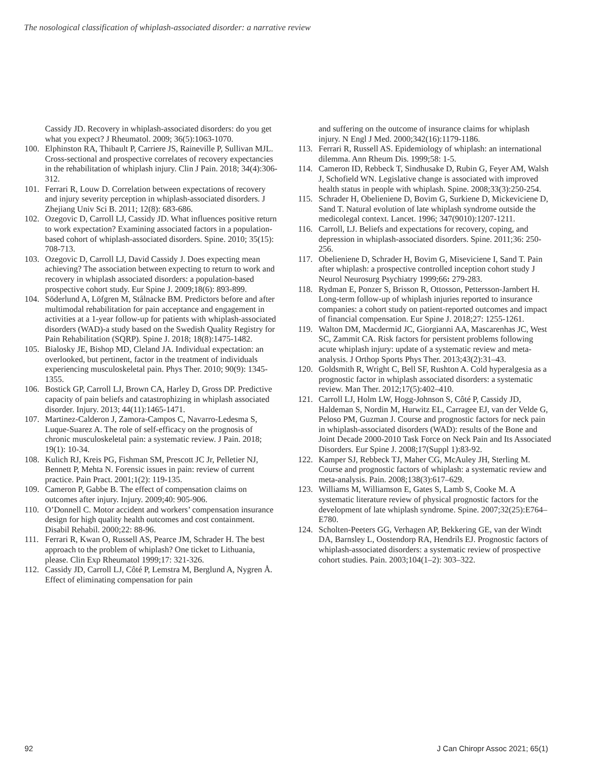The nosological classification of whiplash-associated disorder: a narrative review
Cassidy JD. Recovery in whiplash-associated disorders: do you get what you expect? J Rheumatol. 2009; 36(5):1063-1070.
100. Elphinston RA, Thibault P, Carriere JS, Raineville P, Sullivan MJL. Cross-sectional and prospective correlates of recovery expectancies in the rehabilitation of whiplash injury. Clin J Pain. 2018; 34(4):306-312.
101. Ferrari R, Louw D. Correlation between expectations of recovery and injury severity perception in whiplash-associated disorders. J Zhejiang Univ Sci B. 2011; 12(8): 683-686.
102. Ozegovic D, Carroll LJ, Cassidy JD. What influences positive return to work expectation? Examining associated factors in a population-based cohort of whiplash-associated disorders. Spine. 2010; 35(15): 708-713.
103. Ozegovic D, Carroll LJ, David Cassidy J. Does expecting mean achieving? The association between expecting to return to work and recovery in whiplash associated disorders: a population-based prospective cohort study. Eur Spine J. 2009;18(6): 893-899.
104. Söderlund A, Löfgren M, Stålnacke BM. Predictors before and after multimodal rehabilitation for pain acceptance and engagement in activities at a 1-year follow-up for patients with whiplash-associated disorders (WAD)-a study based on the Swedish Quality Registry for Pain Rehabilitation (SQRP). Spine J. 2018; 18(8):1475-1482.
105. Bialosky JE, Bishop MD, Cleland JA. Individual expectation: an overlooked, but pertinent, factor in the treatment of individuals experiencing musculoskeletal pain. Phys Ther. 2010; 90(9): 1345-1355.
106. Bostick GP, Carroll LJ, Brown CA, Harley D, Gross DP. Predictive capacity of pain beliefs and catastrophizing in whiplash associated disorder. Injury. 2013; 44(11):1465-1471.
107. Martinez-Calderon J, Zamora-Campos C, Navarro-Ledesma S, Luque-Suarez A. The role of self-efficacy on the prognosis of chronic musculoskeletal pain: a systematic review. J Pain. 2018; 19(1): 10-34.
108. Kulich RJ, Kreis PG, Fishman SM, Prescott JC Jr, Pelletier NJ, Bennett P, Mehta N. Forensic issues in pain: review of current practice. Pain Pract. 2001;1(2): 119-135.
109. Cameron P, Gabbe B. The effect of compensation claims on outcomes after injury. Injury. 2009;40: 905-906.
110. O’Donnell C. Motor accident and workers’ compensation insurance design for high quality health outcomes and cost containment. Disabil Rehabil. 2000;22: 88-96.
111. Ferrari R, Kwan O, Russell AS, Pearce JM, Schrader H. The best approach to the problem of whiplash? One ticket to Lithuania, please. Clin Exp Rheumatol 1999;17: 321-326.
112. Cassidy JD, Carroll LJ, Côté P, Lemstra M, Berglund A, Nygren Å. Effect of eliminating compensation for pain
and suffering on the outcome of insurance claims for whiplash injury. N Engl J Med. 2000;342(16):1179-1186.
113. Ferrari R, Russell AS. Epidemiology of whiplash: an international dilemma. Ann Rheum Dis. 1999;58: 1-5.
114. Cameron ID, Rebbeck T, Sindhusake D, Rubin G, Feyer AM, Walsh J, Schofield WN. Legislative change is associated with improved health status in people with whiplash. Spine. 2008;33(3):250-254.
115. Schrader H, Obelieniene D, Bovim G, Surkiene D, Mickeviciene D, Sand T. Natural evolution of late whiplash syndrome outside the medicolegal context. Lancet. 1996; 347(9010):1207-1211.
116. Carroll, LJ. Beliefs and expectations for recovery, coping, and depression in whiplash-associated disorders. Spine. 2011;36: 250-256.
117. Obelieniene D, Schrader H, Bovim G, Miseviciene I, Sand T. Pain after whiplash: a prospective controlled inception cohort study J Neurol Neurosurg Psychiatry 1999;66: 279-283.
118. Rydman E, Ponzer S, Brisson R, Ottosson, Pettersson-Jarnbert H. Long-term follow-up of whiplash injuries reported to insurance companies: a cohort study on patient-reported outcomes and impact of financial compensation. Eur Spine J. 2018;27: 1255-1261.
119. Walton DM, Macdermid JC, Giorgianni AA, Mascarenhas JC, West SC, Zammit CA. Risk factors for persistent problems following acute whiplash injury: update of a systematic review and meta-analysis. J Orthop Sports Phys Ther. 2013;43(2):31–43.
120. Goldsmith R, Wright C, Bell SF, Rushton A. Cold hyperalgesia as a prognostic factor in whiplash associated disorders: a systematic review. Man Ther. 2012;17(5):402–410.
121. Carroll LJ, Holm LW, Hogg-Johnson S, Côté P, Cassidy JD, Haldeman S, Nordin M, Hurwitz EL, Carragee EJ, van der Velde G, Peloso PM, Guzman J. Course and prognostic factors for neck pain in whiplash-associated disorders (WAD): results of the Bone and Joint Decade 2000-2010 Task Force on Neck Pain and Its Associated Disorders. Eur Spine J. 2008;17(Suppl 1):83-92.
122. Kamper SJ, Rebbeck TJ, Maher CG, McAuley JH, Sterling M. Course and prognostic factors of whiplash: a systematic review and meta-analysis. Pain. 2008;138(3):617–629.
123. Williams M, Williamson E, Gates S, Lamb S, Cooke M. A systematic literature review of physical prognostic factors for the development of late whiplash syndrome. Spine. 2007;32(25):E764– E780.
124. Scholten-Peeters GG, Verhagen AP, Bekkering GE, van der Windt DA, Barnsley L, Oostendorp RA, Hendrils EJ. Prognostic factors of whiplash-associated disorders: a systematic review of prospective cohort studies. Pain. 2003;104(1–2): 303–322.
92 J Can Chiropr Assoc 2021; 65(1)